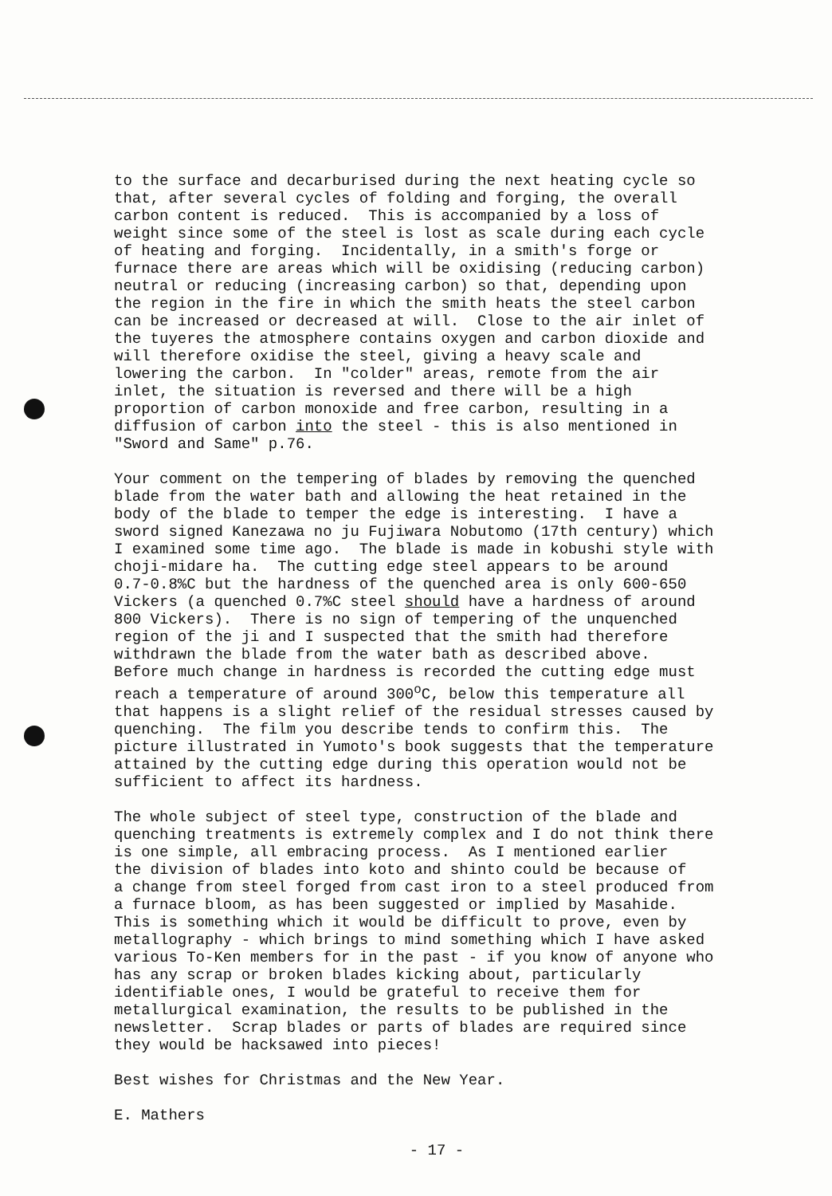to the surface and decarburised during the next heating cycle so that, after several cycles of folding and forging, the overall carbon content is reduced. This is accompanied by a loss of weight since some of the steel is lost as scale during each cycle of heating and forging. Incidentally, in a smith's forge or furnace there are areas which will be oxidising (reducing carbon) neutral or reducing (increasing carbon) so that, depending upon the region in the fire in which the smith heats the steel carbon can be increased or decreased at will. Close to the air inlet of the tuyeres the atmosphere contains oxygen and carbon dioxide and will therefore oxidise the steel, giving a heavy scale and lowering the carbon. In "colder" areas, remote from the air inlet, the situation is reversed and there will be a high proportion of carbon monoxide and free carbon, resulting in a diffusion of carbon into the steel - this is also mentioned in "Sword and Same" p.76.
Your comment on the tempering of blades by removing the quenched blade from the water bath and allowing the heat retained in the body of the blade to temper the edge is interesting. I have a sword signed Kanezawa no ju Fujiwara Nobutomo (17th century) which I examined some time ago. The blade is made in kobushi style with choji-midare ha. The cutting edge steel appears to be around 0.7-0.8%C but the hardness of the quenched area is only 600-650 Vickers (a quenched 0.7%C steel should have a hardness of around 800 Vickers). There is no sign of tempering of the unquenched region of the ji and I suspected that the smith had therefore withdrawn the blade from the water bath as described above. Before much change in hardness is recorded the cutting edge must reach a temperature of around 300<sup>o</sup>C, below this temperature all that happens is a slight relief of the residual stresses caused by quenching. The film you describe tends to confirm this. The picture illustrated in Yumoto's book suggests that the temperature attained by the cutting edge during this operation would not be sufficient to affect its hardness.
The whole subject of steel type, construction of the blade and quenching treatments is extremely complex and I do not think there is one simple, all embracing process. As I mentioned earlier the division of blades into koto and shinto could be because of a change from steel forged from cast iron to a steel produced from a furnace bloom, as has been suggested or implied by Masahide. This is something which it would be difficult to prove, even by metallography - which brings to mind something which I have asked various To-Ken members for in the past - if you know of anyone who has any scrap or broken blades kicking about, particularly identifiable ones, I would be grateful to receive them for metallurgical examination, the results to be published in the newsletter. Scrap blades or parts of blades are required since they would be hacksawed into pieces!
Best wishes for Christmas and the New Year.
E. Mathers
- 17 -